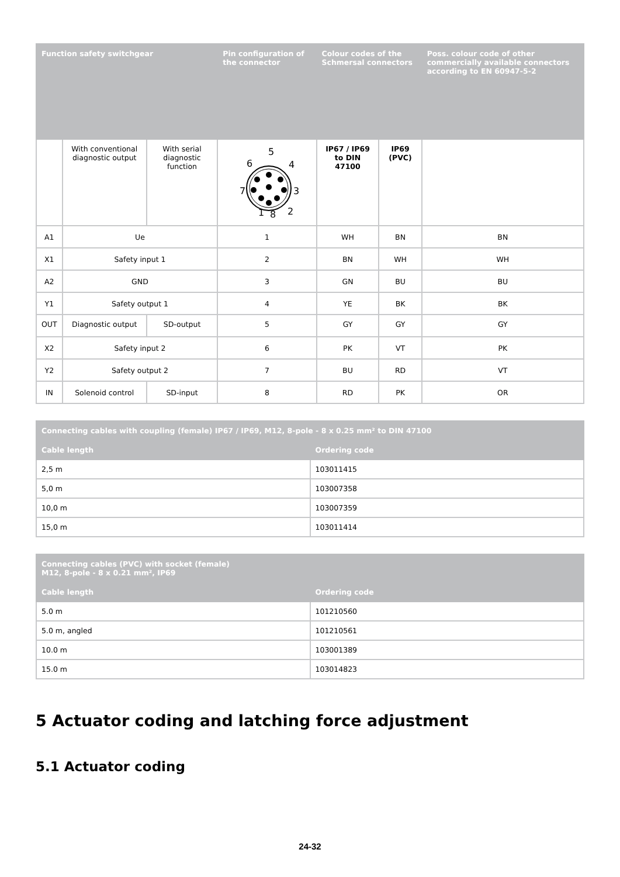| Function safety switchgear | | | Pin configuration of the connector | Colour codes of the Schmersal connectors | | Poss. colour code of other commercially available connectors according to EN 60947-5-2 |
| --- | --- | --- | --- | --- | --- | --- |
| | With conventional diagnostic output | With serial diagnostic function | 5 6 4 7 3 1 8 2 | IP67 / IP69 to DIN 47100 | IP69 (PVC) | |
| A1 | Ue | | 1 | WH | BN | BN |
| X1 | Safety input 1 | | 2 | BN | WH | WH |
| A2 | GND | | 3 | GN | BU | BU |
| Y1 | Safety output 1 | | 4 | YE | BK | BK |
| OUT | Diagnostic output | SD-output | 5 | GY | GY | GY |
| X2 | Safety input 2 | | 6 | PK | VT | PK |
| Y2 | Safety output 2 | | 7 | BU | RD | VT |
| IN | Solenoid control | SD-input | 8 | RD | PK | OR |
| Connecting cables with coupling (female) IP67 / IP69, M12, 8-pole - 8 x 0.25 mm² to DIN 47100 | |
| --- | --- |
| Cable length | Ordering code |
| 2,5 m | 103011415 |
| 5,0 m | 103007358 |
| 10,0 m | 103007359 |
| 15,0 m | 103011414 |
| Connecting cables (PVC) with socket (female) M12, 8-pole - 8 x 0.21 mm², IP69 | |
| --- | --- |
| Cable length | Ordering code |
| 5.0 m | 101210560 |
| 5.0 m, angled | 101210561 |
| 10.0 m | 103001389 |
| 15.0 m | 103014823 |
5 Actuator coding and latching force adjustment
5.1 Actuator coding
24-32